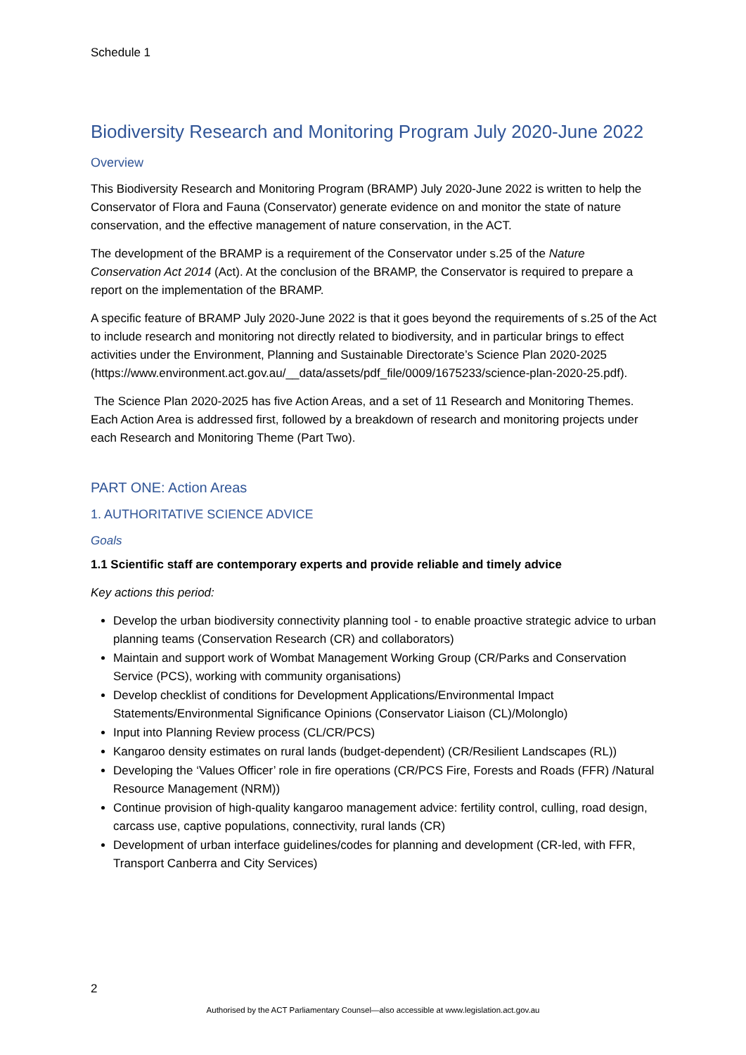Schedule 1
Biodiversity Research and Monitoring Program July 2020-June 2022
Overview
This Biodiversity Research and Monitoring Program (BRAMP) July 2020-June 2022 is written to help the Conservator of Flora and Fauna (Conservator) generate evidence on and monitor the state of nature conservation, and the effective management of nature conservation, in the ACT.
The development of the BRAMP is a requirement of the Conservator under s.25 of the Nature Conservation Act 2014 (Act). At the conclusion of the BRAMP, the Conservator is required to prepare a report on the implementation of the BRAMP.
A specific feature of BRAMP July 2020-June 2022 is that it goes beyond the requirements of s.25 of the Act to include research and monitoring not directly related to biodiversity, and in particular brings to effect activities under the Environment, Planning and Sustainable Directorate’s Science Plan 2020-2025 (https://www.environment.act.gov.au/__data/assets/pdf_file/0009/1675233/science-plan-2020-25.pdf).
The Science Plan 2020-2025 has five Action Areas, and a set of 11 Research and Monitoring Themes. Each Action Area is addressed first, followed by a breakdown of research and monitoring projects under each Research and Monitoring Theme (Part Two).
PART ONE: Action Areas
1. AUTHORITATIVE SCIENCE ADVICE
Goals
1.1 Scientific staff are contemporary experts and provide reliable and timely advice
Key actions this period:
Develop the urban biodiversity connectivity planning tool - to enable proactive strategic advice to urban planning teams (Conservation Research (CR) and collaborators)
Maintain and support work of Wombat Management Working Group (CR/Parks and Conservation Service (PCS), working with community organisations)
Develop checklist of conditions for Development Applications/Environmental Impact Statements/Environmental Significance Opinions (Conservator Liaison (CL)/Molonglo)
Input into Planning Review process (CL/CR/PCS)
Kangaroo density estimates on rural lands (budget-dependent) (CR/Resilient Landscapes (RL))
Developing the ‘Values Officer’ role in fire operations (CR/PCS Fire, Forests and Roads (FFR) /Natural Resource Management (NRM))
Continue provision of high-quality kangaroo management advice: fertility control, culling, road design, carcass use, captive populations, connectivity, rural lands (CR)
Development of urban interface guidelines/codes for planning and development (CR-led, with FFR, Transport Canberra and City Services)
2
Authorised by the ACT Parliamentary Counsel—also accessible at www.legislation.act.gov.au